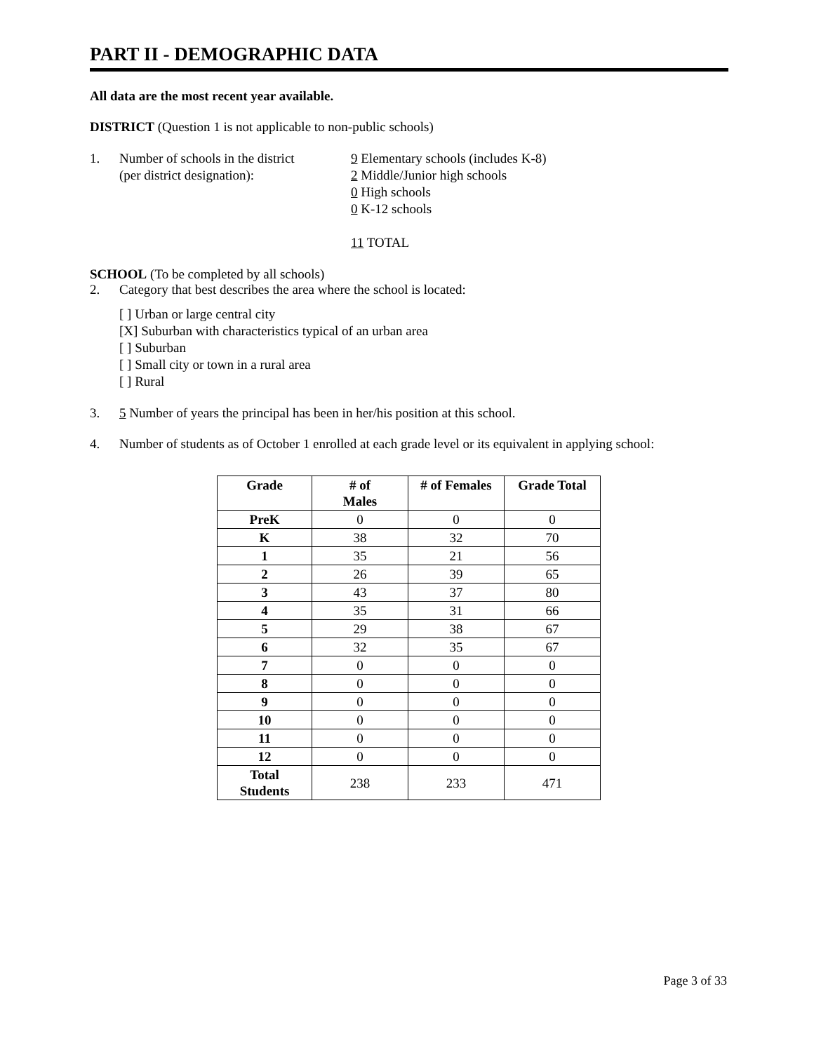PART II - DEMOGRAPHIC DATA
All data are the most recent year available.
DISTRICT (Question 1 is not applicable to non-public schools)
1. Number of schools in the district
(per district designation):
9 Elementary schools (includes K-8)
2 Middle/Junior high schools
0 High schools
0 K-12 schools
11 TOTAL
SCHOOL (To be completed by all schools)
2. Category that best describes the area where the school is located:
[ ] Urban or large central city
[X] Suburban with characteristics typical of an urban area
[ ] Suburban
[ ] Small city or town in a rural area
[ ] Rural
3. 5 Number of years the principal has been in her/his position at this school.
4. Number of students as of October 1 enrolled at each grade level or its equivalent in applying school:
| Grade | # of Males | # of Females | Grade Total |
| --- | --- | --- | --- |
| PreK | 0 | 0 | 0 |
| K | 38 | 32 | 70 |
| 1 | 35 | 21 | 56 |
| 2 | 26 | 39 | 65 |
| 3 | 43 | 37 | 80 |
| 4 | 35 | 31 | 66 |
| 5 | 29 | 38 | 67 |
| 6 | 32 | 35 | 67 |
| 7 | 0 | 0 | 0 |
| 8 | 0 | 0 | 0 |
| 9 | 0 | 0 | 0 |
| 10 | 0 | 0 | 0 |
| 11 | 0 | 0 | 0 |
| 12 | 0 | 0 | 0 |
| Total Students | 238 | 233 | 471 |
Page 3 of 33